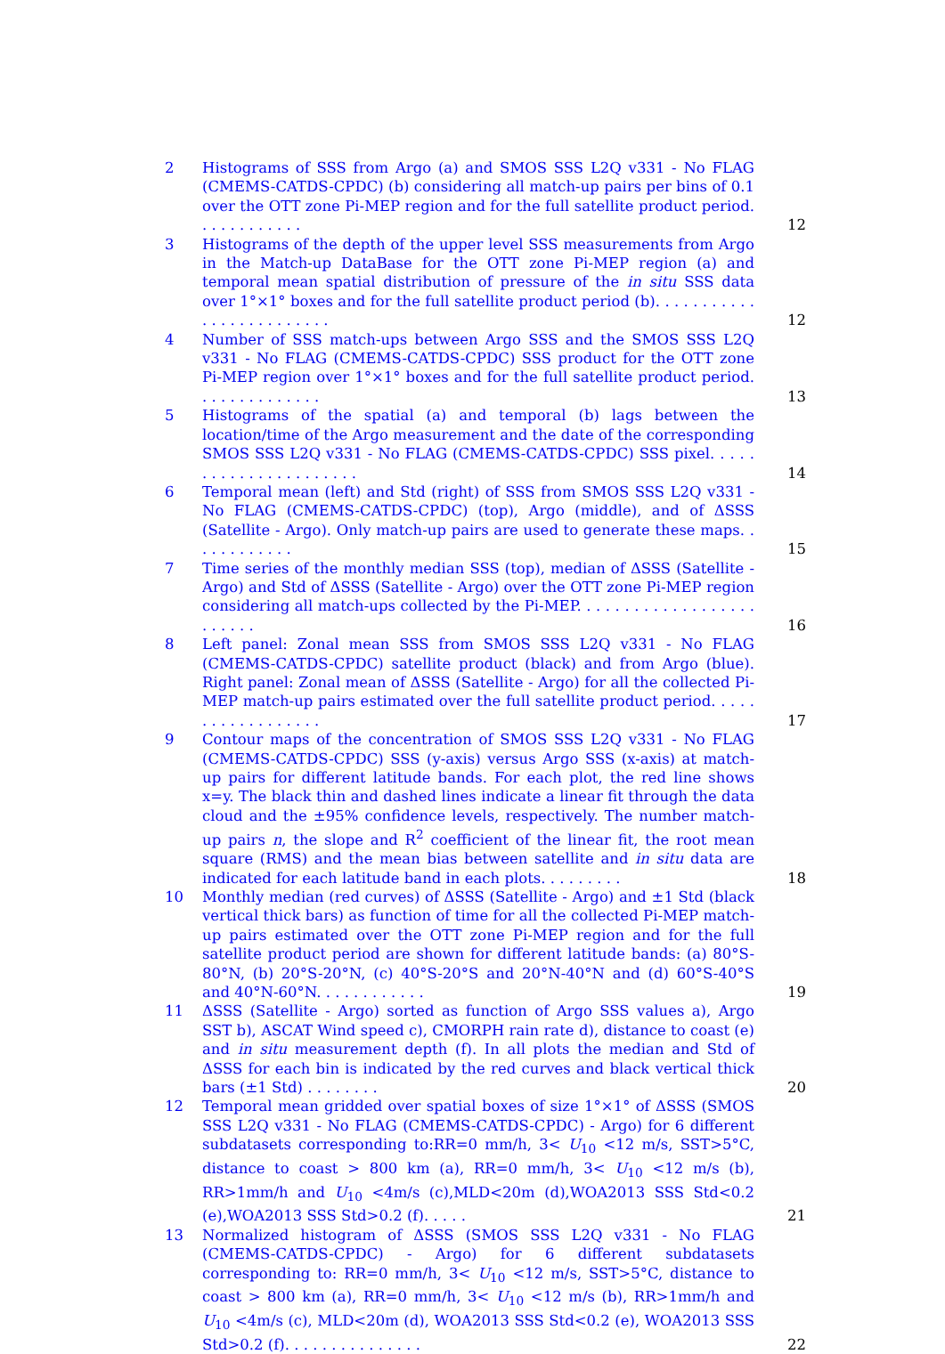2 Histograms of SSS from Argo (a) and SMOS SSS L2Q v331 - No FLAG (CMEMS-CATDS-CPDC) (b) considering all match-up pairs per bins of 0.1 over the OTT zone Pi-MEP region and for the full satellite product period. . . . . . . . . . . .
12
3 Histograms of the depth of the upper level SSS measurements from Argo in the Match-up DataBase for the OTT zone Pi-MEP region (a) and temporal mean spatial distribution of pressure of the in situ SSS data over 1°×1° boxes and for the full satellite product period (b). . . . . . . . . . . . . . . . . . . . . . . . .
12
4 Number of SSS match-ups between Argo SSS and the SMOS SSS L2Q v331 - No FLAG (CMEMS-CATDS-CPDC) SSS product for the OTT zone Pi-MEP region over 1°×1° boxes and for the full satellite product period. . . . . . . . . . . . . .
13
5 Histograms of the spatial (a) and temporal (b) lags between the location/time of the Argo measurement and the date of the corresponding SMOS SSS L2Q v331 - No FLAG (CMEMS-CATDS-CPDC) SSS pixel. . . . . . . . . . . . . . . . . . . . . .
14
6 Temporal mean (left) and Std (right) of SSS from SMOS SSS L2Q v331 - No FLAG (CMEMS-CATDS-CPDC) (top), Argo (middle), and of ΔSSS (Satellite - Argo). Only match-up pairs are used to generate these maps. . . . . . . . . . . .
15
7 Time series of the monthly median SSS (top), median of ΔSSS (Satellite - Argo) and Std of ΔSSS (Satellite - Argo) over the OTT zone Pi-MEP region considering all match-ups collected by the Pi-MEP. . . . . . . . . . . . . . . . . . . . . . . . .
16
8 Left panel: Zonal mean SSS from SMOS SSS L2Q v331 - No FLAG (CMEMS-CATDS-CPDC) satellite product (black) and from Argo (blue). Right panel: Zonal mean of ΔSSS (Satellite - Argo) for all the collected Pi-MEP match-up pairs estimated over the full satellite product period. . . . . . . . . . . . . . . . . .
17
9 Contour maps of the concentration of SMOS SSS L2Q v331 - No FLAG (CMEMS-CATDS-CPDC) SSS (y-axis) versus Argo SSS (x-axis) at match-up pairs for different latitude bands. For each plot, the red line shows x=y. The black thin and dashed lines indicate a linear fit through the data cloud and the ±95% confidence levels, respectively. The number match-up pairs n, the slope and R<sup>2</sup> coefficient of the linear fit, the root mean square (RMS) and the mean bias between satellite and in situ data are indicated for each latitude band in each plots. . . . . . . . .
18
10 Monthly median (red curves) of ΔSSS (Satellite - Argo) and ±1 Std (black vertical thick bars) as function of time for all the collected Pi-MEP match-up pairs estimated over the OTT zone Pi-MEP region and for the full satellite product period are shown for different latitude bands: (a) 80°S-80°N, (b) 20°S-20°N, (c) 40°S-20°S and 20°N-40°N and (d) 60°S-40°S and 40°N-60°N. . . . . . . . . . . .
19
11 ΔSSS (Satellite - Argo) sorted as function of Argo SSS values a), Argo SST b), ASCAT Wind speed c), CMORPH rain rate d), distance to coast (e) and in situ measurement depth (f). In all plots the median and Std of ΔSSS for each bin is indicated by the red curves and black vertical thick bars (±1 Std) . . . . . . . .
20
12 Temporal mean gridded over spatial boxes of size 1°×1° of ΔSSS (SMOS SSS L2Q v331 - No FLAG (CMEMS-CATDS-CPDC) - Argo) for 6 different subdatasets corresponding to:RR=0 mm/h, 3< U<sub>10</sub> <12 m/s, SST>5°C, distance to coast > 800 km (a), RR=0 mm/h, 3< U<sub>10</sub> <12 m/s (b), RR>1mm/h and U<sub>10</sub> <4m/s (c),MLD<20m (d),WOA2013 SSS Std<0.2 (e),WOA2013 SSS Std>0.2 (f). . . . .
21
13 Normalized histogram of ΔSSS (SMOS SSS L2Q v331 - No FLAG (CMEMS-CATDS-CPDC) - Argo) for 6 different subdatasets corresponding to: RR=0 mm/h, 3< U<sub>10</sub> <12 m/s, SST>5°C, distance to coast > 800 km (a), RR=0 mm/h, 3< U<sub>10</sub> <12 m/s (b), RR>1mm/h and U<sub>10</sub> <4m/s (c), MLD<20m (d), WOA2013 SSS Std<0.2 (e), WOA2013 SSS Std>0.2 (f). . . . . . . . . . . . . . .
22